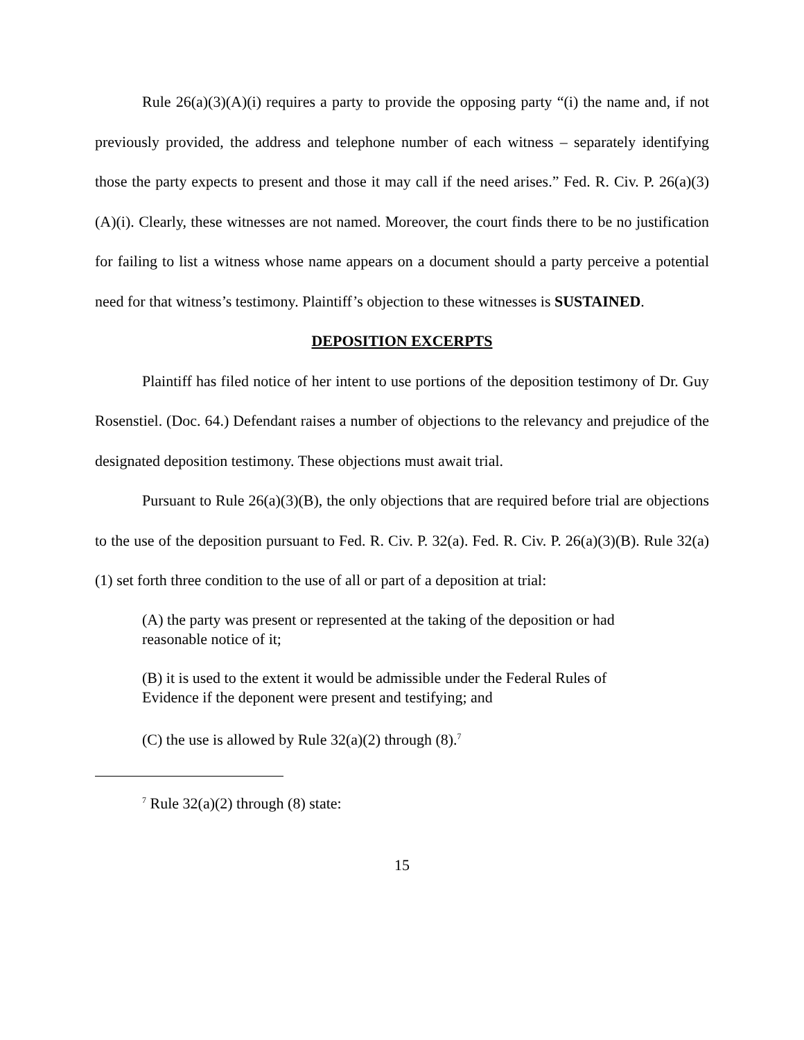Rule 26(a)(3)(A)(i) requires a party to provide the opposing party “(i) the name and, if not previously provided, the address and telephone number of each witness – separately identifying those the party expects to present and those it may call if the need arises.” Fed. R. Civ. P. 26(a)(3)(A)(i). Clearly, these witnesses are not named. Moreover, the court finds there to be no justification for failing to list a witness whose name appears on a document should a party perceive a potential need for that witness’s testimony. Plaintiff’s objection to these witnesses is SUSTAINED.
DEPOSITION EXCERPTS
Plaintiff has filed notice of her intent to use portions of the deposition testimony of Dr. Guy Rosenstiel. (Doc. 64.) Defendant raises a number of objections to the relevancy and prejudice of the designated deposition testimony. These objections must await trial.
Pursuant to Rule 26(a)(3)(B), the only objections that are required before trial are objections to the use of the deposition pursuant to Fed. R. Civ. P. 32(a). Fed. R. Civ. P. 26(a)(3)(B). Rule 32(a)(1) set forth three condition to the use of all or part of a deposition at trial:
(A) the party was present or represented at the taking of the deposition or had reasonable notice of it;
(B) it is used to the extent it would be admissible under the Federal Rules of Evidence if the deponent were present and testifying; and
(C) the use is allowed by Rule 32(a)(2) through (8).<sup>7</sup>
<sup>7</sup> Rule 32(a)(2) through (8) state:
15